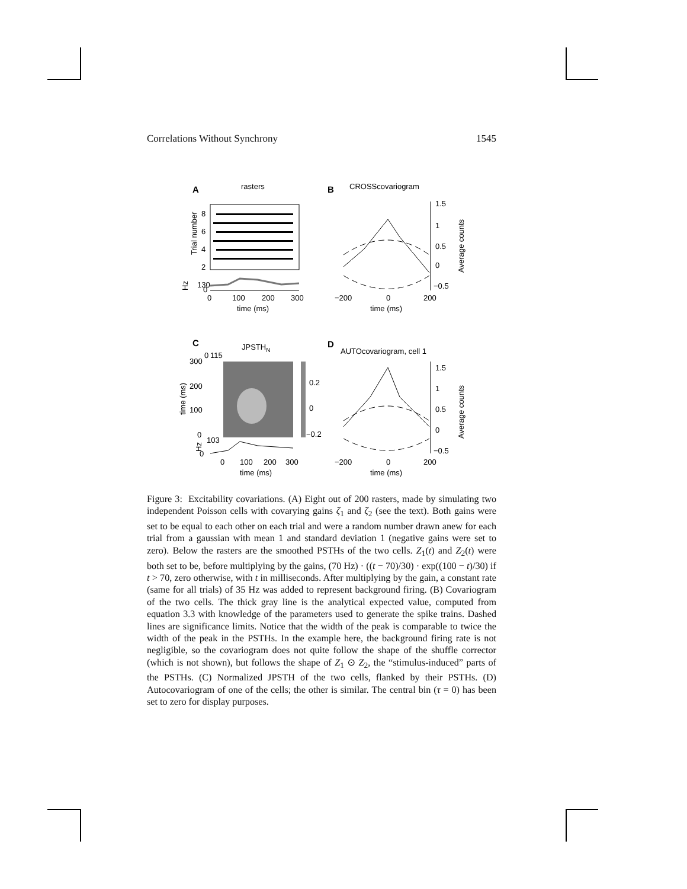Correlations Without Synchrony 1545
A
rasters
8
6
4
2
130
0
0
100
200
300
time (ms)
Trial number
Hz
B
CROSScovariogram
1.5
1
0.5
0
−0.5
−200
0
200
time (ms)
Average counts
C
JPSTHN
0.2
0
−0.2
0
115
300
200
100
0
103
0
0
100
200
300
time (ms)
time (ms)
Hz
D
AUTOcovariogram, cell 1
1.5
1
0.5
0
−0.5
−200
0
200
time (ms)
Average counts
Figure 3: Excitability covariations. (A) Eight out of 200 rasters, made by simulating two independent Poisson cells with covarying gains ζ<sub>1</sub> and ζ<sub>2</sub> (see the text). Both gains were set to be equal to each other on each trial and were a random number drawn anew for each trial from a gaussian with mean 1 and standard deviation 1 (negative gains were set to zero). Below the rasters are the smoothed PSTHs of the two cells. Z<sub>1</sub>(t) and Z<sub>2</sub>(t) were both set to be, before multiplying by the gains, (70 Hz) · ((t − 70)/30) · exp((100 − t)/30) if t > 70, zero otherwise, with t in milliseconds. After multiplying by the gain, a constant rate (same for all trials) of 35 Hz was added to represent background firing. (B) Covariogram of the two cells. The thick gray line is the analytical expected value, computed from equation 3.3 with knowledge of the parameters used to generate the spike trains. Dashed lines are significance limits. Notice that the width of the peak is comparable to twice the width of the peak in the PSTHs. In the example here, the background firing rate is not negligible, so the covariogram does not quite follow the shape of the shuffle corrector (which is not shown), but follows the shape of Z<sub>1</sub> ⊙ Z<sub>2</sub>, the “stimulus-induced” parts of the PSTHs. (C) Normalized JPSTH of the two cells, flanked by their PSTHs. (D) Autocovariogram of one of the cells; the other is similar. The central bin (τ = 0) has been set to zero for display purposes.